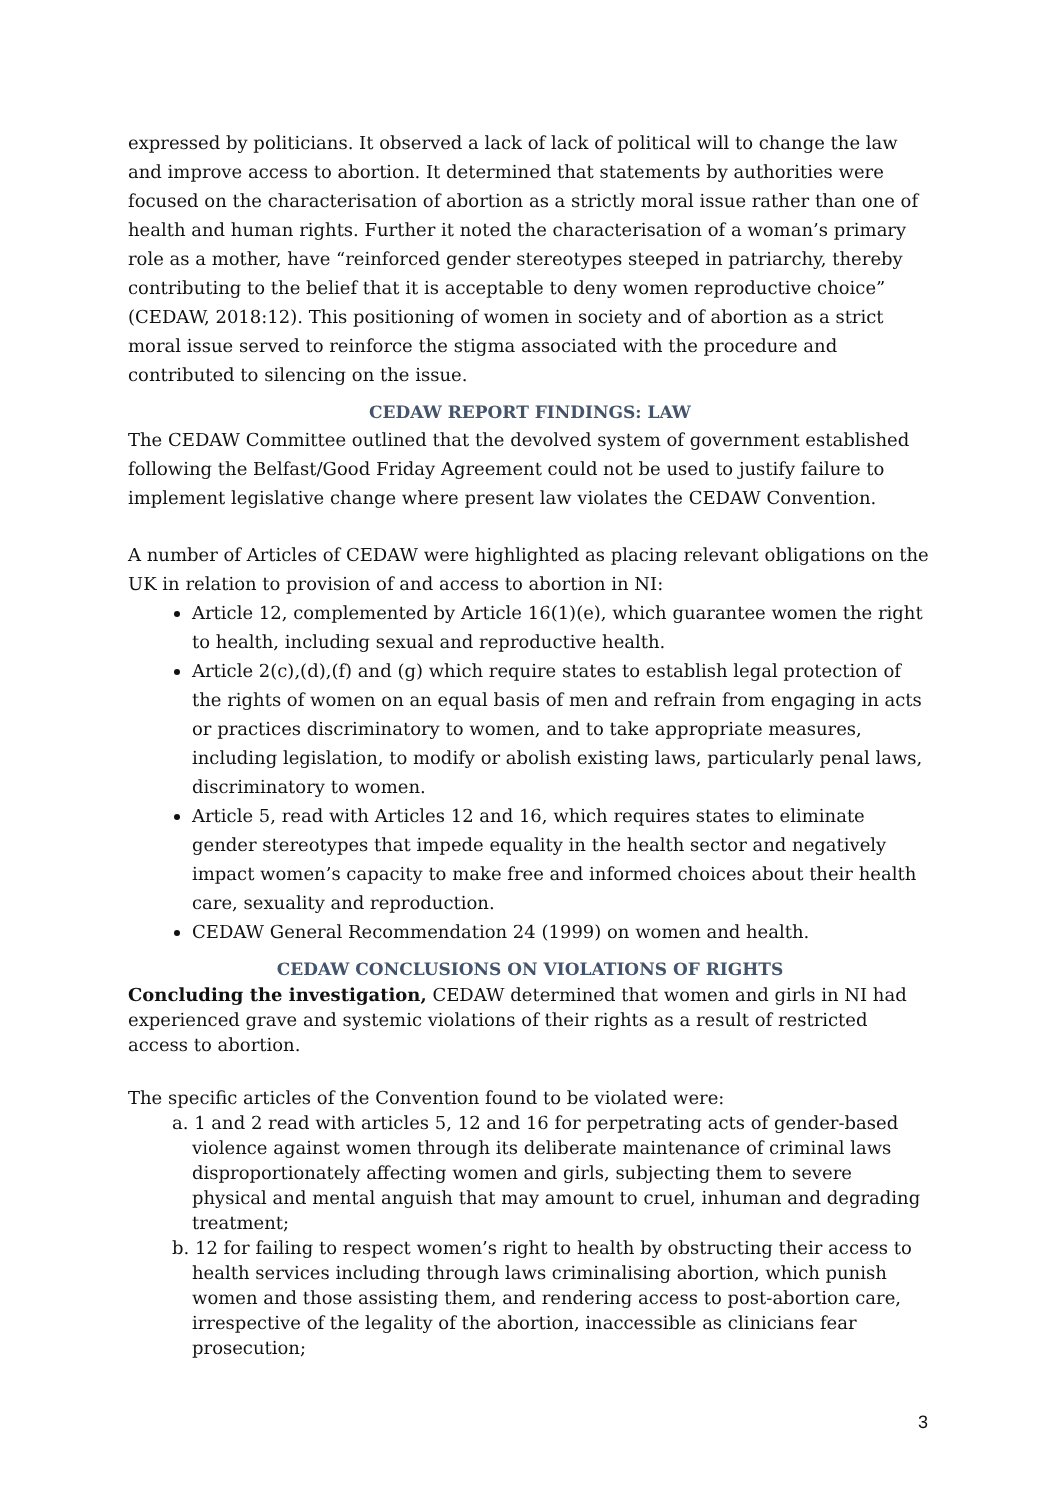expressed by politicians. It observed a lack of lack of political will to change the law and improve access to abortion. It determined that statements by authorities were focused on the characterisation of abortion as a strictly moral issue rather than one of health and human rights. Further it noted the characterisation of a woman’s primary role as a mother, have “reinforced gender stereotypes steeped in patriarchy, thereby contributing to the belief that it is acceptable to deny women reproductive choice” (CEDAW, 2018:12). This positioning of women in society and of abortion as a strict moral issue served to reinforce the stigma associated with the procedure and contributed to silencing on the issue.
CEDAW REPORT FINDINGS: LAW
The CEDAW Committee outlined that the devolved system of government established following the Belfast/Good Friday Agreement could not be used to justify failure to implement legislative change where present law violates the CEDAW Convention.
A number of Articles of CEDAW were highlighted as placing relevant obligations on the UK in relation to provision of and access to abortion in NI:
Article 12, complemented by Article 16(1)(e), which guarantee women the right to health, including sexual and reproductive health.
Article 2(c),(d),(f) and (g) which require states to establish legal protection of the rights of women on an equal basis of men and refrain from engaging in acts or practices discriminatory to women, and to take appropriate measures, including legislation, to modify or abolish existing laws, particularly penal laws, discriminatory to women.
Article 5, read with Articles 12 and 16, which requires states to eliminate gender stereotypes that impede equality in the health sector and negatively impact women’s capacity to make free and informed choices about their health care, sexuality and reproduction.
CEDAW General Recommendation 24 (1999) on women and health.
CEDAW CONCLUSIONS ON VIOLATIONS OF RIGHTS
Concluding the investigation, CEDAW determined that women and girls in NI had experienced grave and systemic violations of their rights as a result of restricted access to abortion.
The specific articles of the Convention found to be violated were:
a. 1 and 2 read with articles 5, 12 and 16 for perpetrating acts of gender-based violence against women through its deliberate maintenance of criminal laws disproportionately affecting women and girls, subjecting them to severe physical and mental anguish that may amount to cruel, inhuman and degrading treatment;
b. 12 for failing to respect women’s right to health by obstructing their access to health services including through laws criminalising abortion, which punish women and those assisting them, and rendering access to post-abortion care, irrespective of the legality of the abortion, inaccessible as clinicians fear prosecution;
3